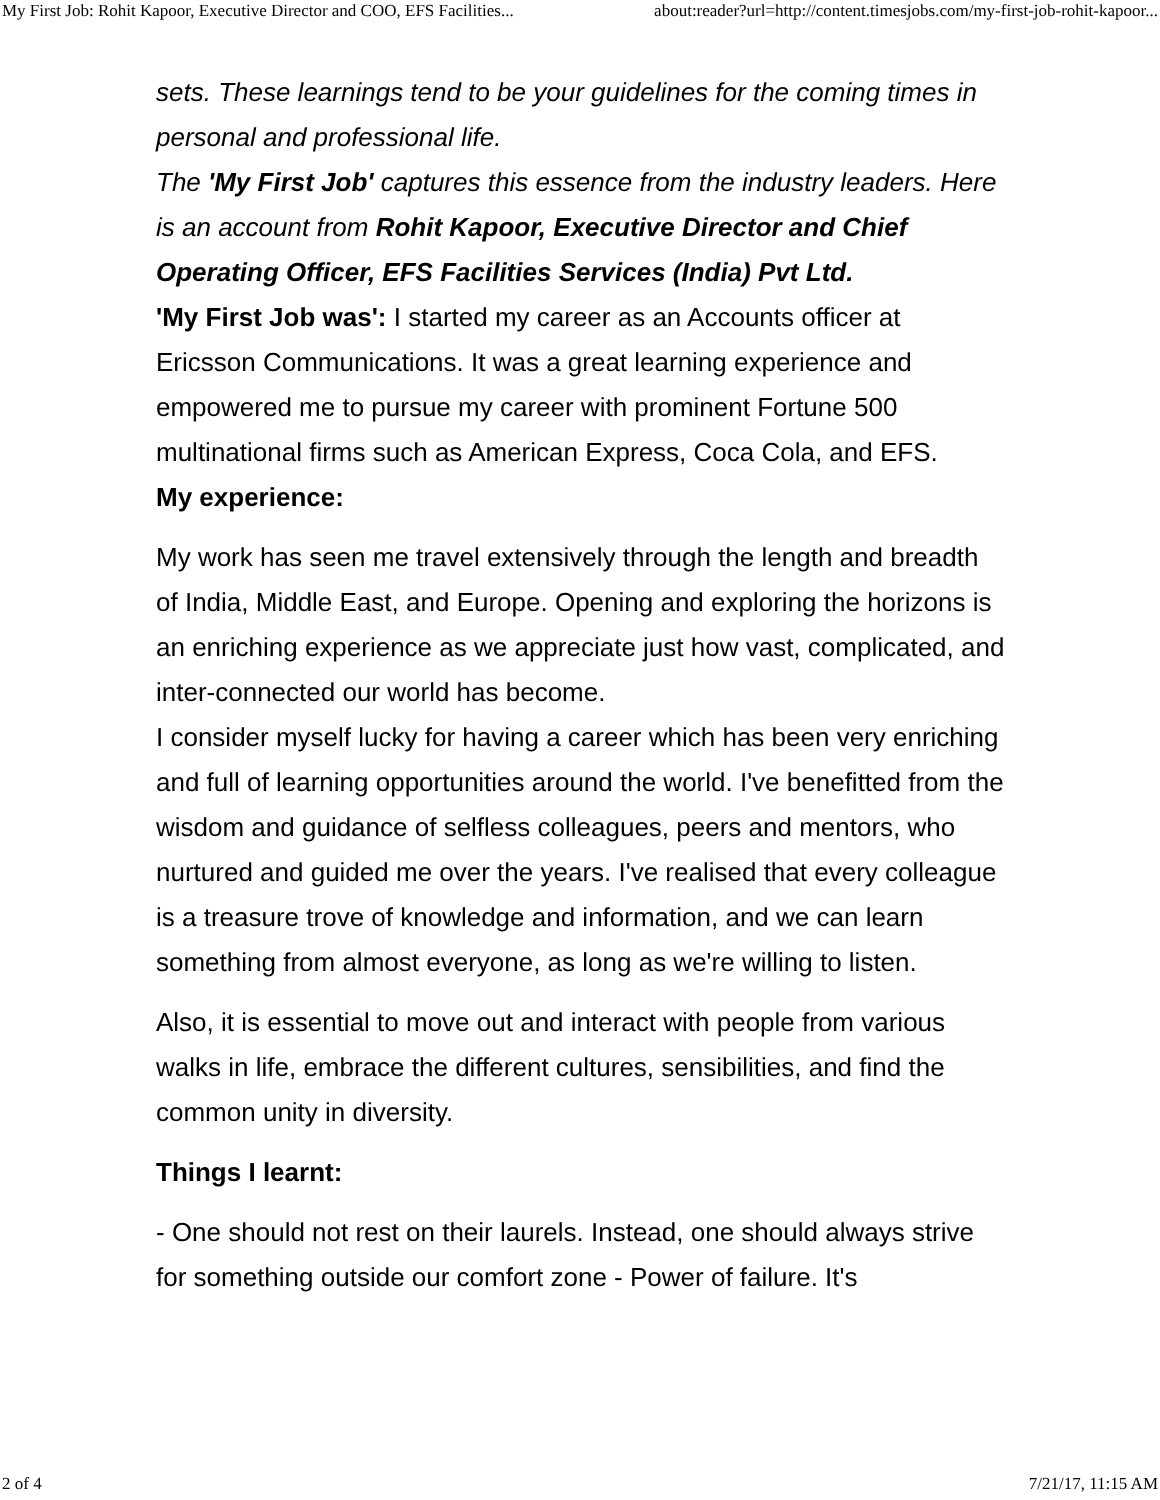My First Job: Rohit Kapoor, Executive Director and COO, EFS Facilities... about:reader?url=http://content.timesjobs.com/my-first-job-rohit-kapoor...
sets. These learnings tend to be your guidelines for the coming times in personal and professional life.
The 'My First Job' captures this essence from the industry leaders. Here is an account from Rohit Kapoor, Executive Director and Chief Operating Officer, EFS Facilities Services (India) Pvt Ltd.
'My First Job was': I started my career as an Accounts officer at Ericsson Communications. It was a great learning experience and empowered me to pursue my career with prominent Fortune 500 multinational firms such as American Express, Coca Cola, and EFS.
My experience:
My work has seen me travel extensively through the length and breadth of India, Middle East, and Europe. Opening and exploring the horizons is an enriching experience as we appreciate just how vast, complicated, and inter-connected our world has become.
I consider myself lucky for having a career which has been very enriching and full of learning opportunities around the world. I've benefitted from the wisdom and guidance of selfless colleagues, peers and mentors, who nurtured and guided me over the years. I've realised that every colleague is a treasure trove of knowledge and information, and we can learn something from almost everyone, as long as we're willing to listen.
Also, it is essential to move out and interact with people from various walks in life, embrace the different cultures, sensibilities, and find the common unity in diversity.
Things I learnt:
- One should not rest on their laurels. Instead, one should always strive for something outside our comfort zone - Power of failure. It's
2 of 4 7/21/17, 11:15 AM